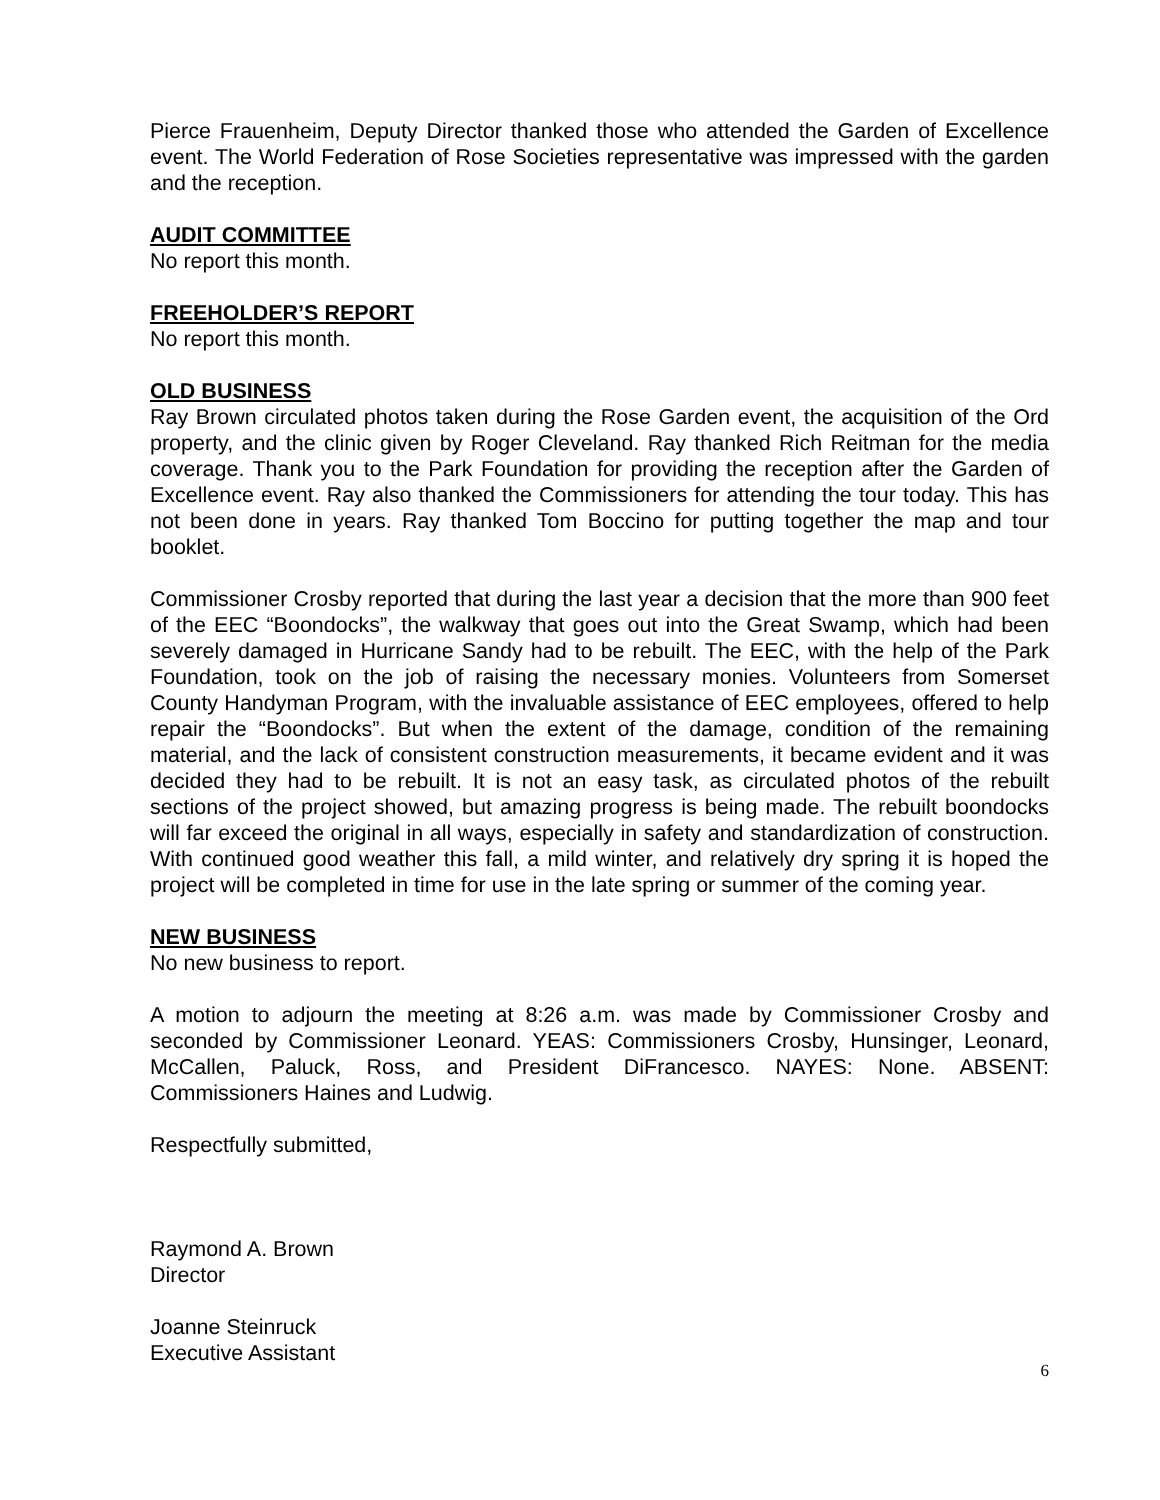Pierce Frauenheim, Deputy Director thanked those who attended the Garden of Excellence event. The World Federation of Rose Societies representative was impressed with the garden and the reception.
AUDIT COMMITTEE
No report this month.
FREEHOLDER’S REPORT
No report this month.
OLD BUSINESS
Ray Brown circulated photos taken during the Rose Garden event, the acquisition of the Ord property, and the clinic given by Roger Cleveland. Ray thanked Rich Reitman for the media coverage. Thank you to the Park Foundation for providing the reception after the Garden of Excellence event. Ray also thanked the Commissioners for attending the tour today. This has not been done in years. Ray thanked Tom Boccino for putting together the map and tour booklet.
Commissioner Crosby reported that during the last year a decision that the more than 900 feet of the EEC “Boondocks”, the walkway that goes out into the Great Swamp, which had been severely damaged in Hurricane Sandy had to be rebuilt. The EEC, with the help of the Park Foundation, took on the job of raising the necessary monies. Volunteers from Somerset County Handyman Program, with the invaluable assistance of EEC employees, offered to help repair the “Boondocks”. But when the extent of the damage, condition of the remaining material, and the lack of consistent construction measurements, it became evident and it was decided they had to be rebuilt. It is not an easy task, as circulated photos of the rebuilt sections of the project showed, but amazing progress is being made. The rebuilt boondocks will far exceed the original in all ways, especially in safety and standardization of construction. With continued good weather this fall, a mild winter, and relatively dry spring it is hoped the project will be completed in time for use in the late spring or summer of the coming year.
NEW BUSINESS
No new business to report.
A motion to adjourn the meeting at 8:26 a.m. was made by Commissioner Crosby and seconded by Commissioner Leonard. YEAS: Commissioners Crosby, Hunsinger, Leonard, McCallen, Paluck, Ross, and President DiFrancesco. NAYES: None. ABSENT: Commissioners Haines and Ludwig.
Respectfully submitted,
Raymond A. Brown
Director
Joanne Steinruck
Executive Assistant
6